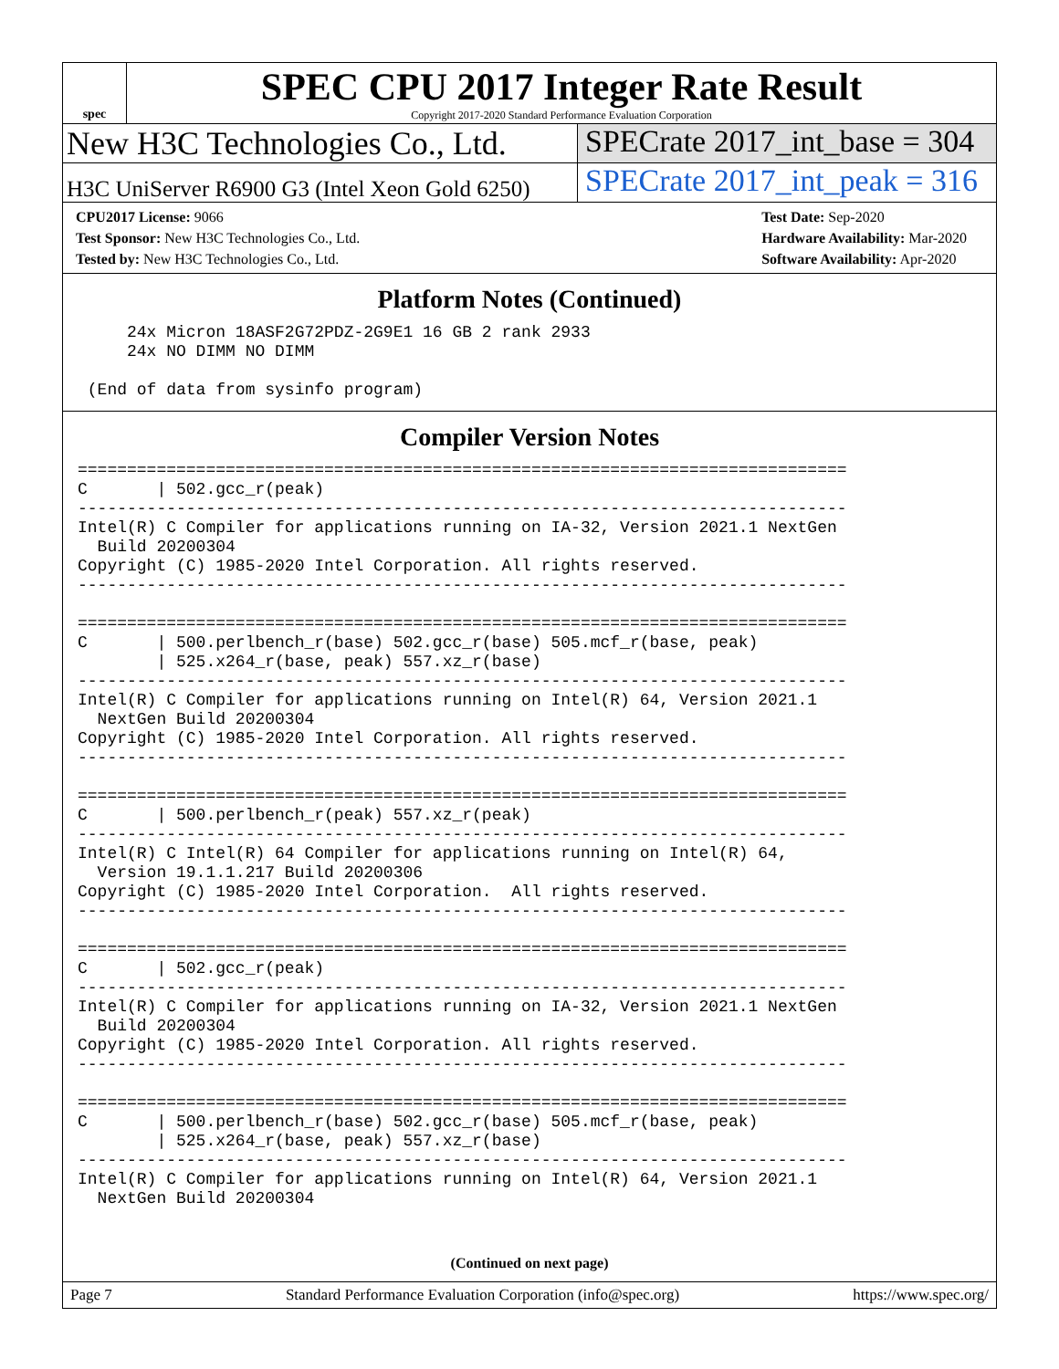spec
SPEC CPU 2017 Integer Rate Result
Copyright 2017-2020 Standard Performance Evaluation Corporation
New H3C Technologies Co., Ltd. SPECrate 2017_int_base = 304
H3C UniServer R6900 G3 (Intel Xeon Gold 6250)
SPECrate 2017_int_peak = 316
CPU2017 License: 9066
Test Sponsor: New H3C Technologies Co., Ltd.
Tested by: New H3C Technologies Co., Ltd.
Test Date: Sep-2020
Hardware Availability: Mar-2020
Software Availability: Apr-2020
Platform Notes (Continued)
     24x Micron 18ASF2G72PDZ-2G9E1 16 GB 2 rank 2933
     24x NO DIMM NO DIMM

 (End of data from sysinfo program)
Compiler Version Notes
==============================================================================
C       | 502.gcc_r(peak)
------------------------------------------------------------------------------
Intel(R) C Compiler for applications running on IA-32, Version 2021.1 NextGen
  Build 20200304
Copyright (C) 1985-2020 Intel Corporation. All rights reserved.
------------------------------------------------------------------------------

==============================================================================
C       | 500.perlbench_r(base) 502.gcc_r(base) 505.mcf_r(base, peak)
        | 525.x264_r(base, peak) 557.xz_r(base)
------------------------------------------------------------------------------
Intel(R) C Compiler for applications running on Intel(R) 64, Version 2021.1
  NextGen Build 20200304
Copyright (C) 1985-2020 Intel Corporation. All rights reserved.
------------------------------------------------------------------------------

==============================================================================
C       | 500.perlbench_r(peak) 557.xz_r(peak)
------------------------------------------------------------------------------
Intel(R) C Intel(R) 64 Compiler for applications running on Intel(R) 64,
  Version 19.1.1.217 Build 20200306
Copyright (C) 1985-2020 Intel Corporation.  All rights reserved.
------------------------------------------------------------------------------

==============================================================================
C       | 502.gcc_r(peak)
------------------------------------------------------------------------------
Intel(R) C Compiler for applications running on IA-32, Version 2021.1 NextGen
  Build 20200304
Copyright (C) 1985-2020 Intel Corporation. All rights reserved.
------------------------------------------------------------------------------

==============================================================================
C       | 500.perlbench_r(base) 502.gcc_r(base) 505.mcf_r(base, peak)
        | 525.x264_r(base, peak) 557.xz_r(base)
------------------------------------------------------------------------------
Intel(R) C Compiler for applications running on Intel(R) 64, Version 2021.1
  NextGen Build 20200304
(Continued on next page)
Page 7 Standard Performance Evaluation Corporation (info@spec.org) https://www.spec.org/